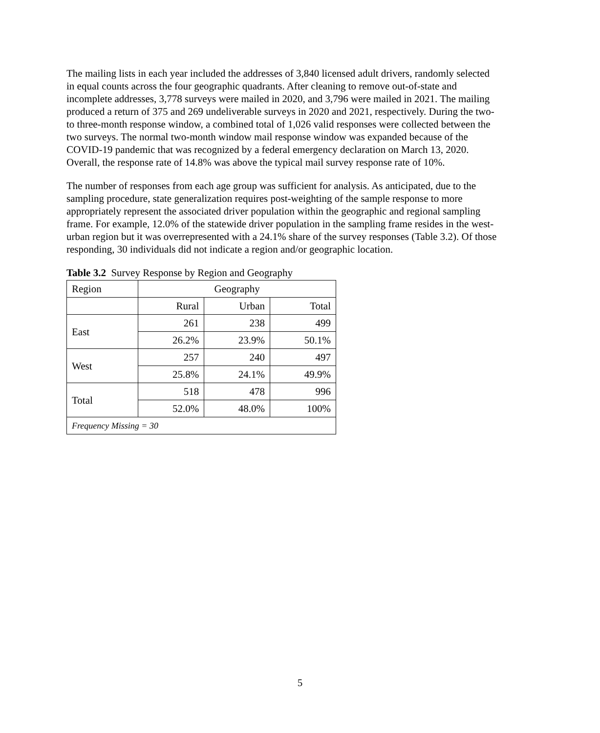The mailing lists in each year included the addresses of 3,840 licensed adult drivers, randomly selected in equal counts across the four geographic quadrants. After cleaning to remove out-of-state and incomplete addresses, 3,778 surveys were mailed in 2020, and 3,796 were mailed in 2021. The mailing produced a return of 375 and 269 undeliverable surveys in 2020 and 2021, respectively. During the two- to three-month response window, a combined total of 1,026 valid responses were collected between the two surveys. The normal two-month window mail response window was expanded because of the COVID-19 pandemic that was recognized by a federal emergency declaration on March 13, 2020. Overall, the response rate of 14.8% was above the typical mail survey response rate of 10%.
The number of responses from each age group was sufficient for analysis. As anticipated, due to the sampling procedure, state generalization requires post-weighting of the sample response to more appropriately represent the associated driver population within the geographic and regional sampling frame. For example, 12.0% of the statewide driver population in the sampling frame resides in the west-urban region but it was overrepresented with a 24.1% share of the survey responses (Table 3.2). Of those responding, 30 individuals did not indicate a region and/or geographic location.
Table 3.2 Survey Response by Region and Geography
| Region | Geography | | |
| | Rural | Urban | Total |
| East | 261 | 238 | 499 |
| | 26.2% | 23.9% | 50.1% |
| West | 257 | 240 | 497 |
| | 25.8% | 24.1% | 49.9% |
| Total | 518 | 478 | 996 |
| | 52.0% | 48.0% | 100% |
| Frequency Missing = 30 | | | |
5